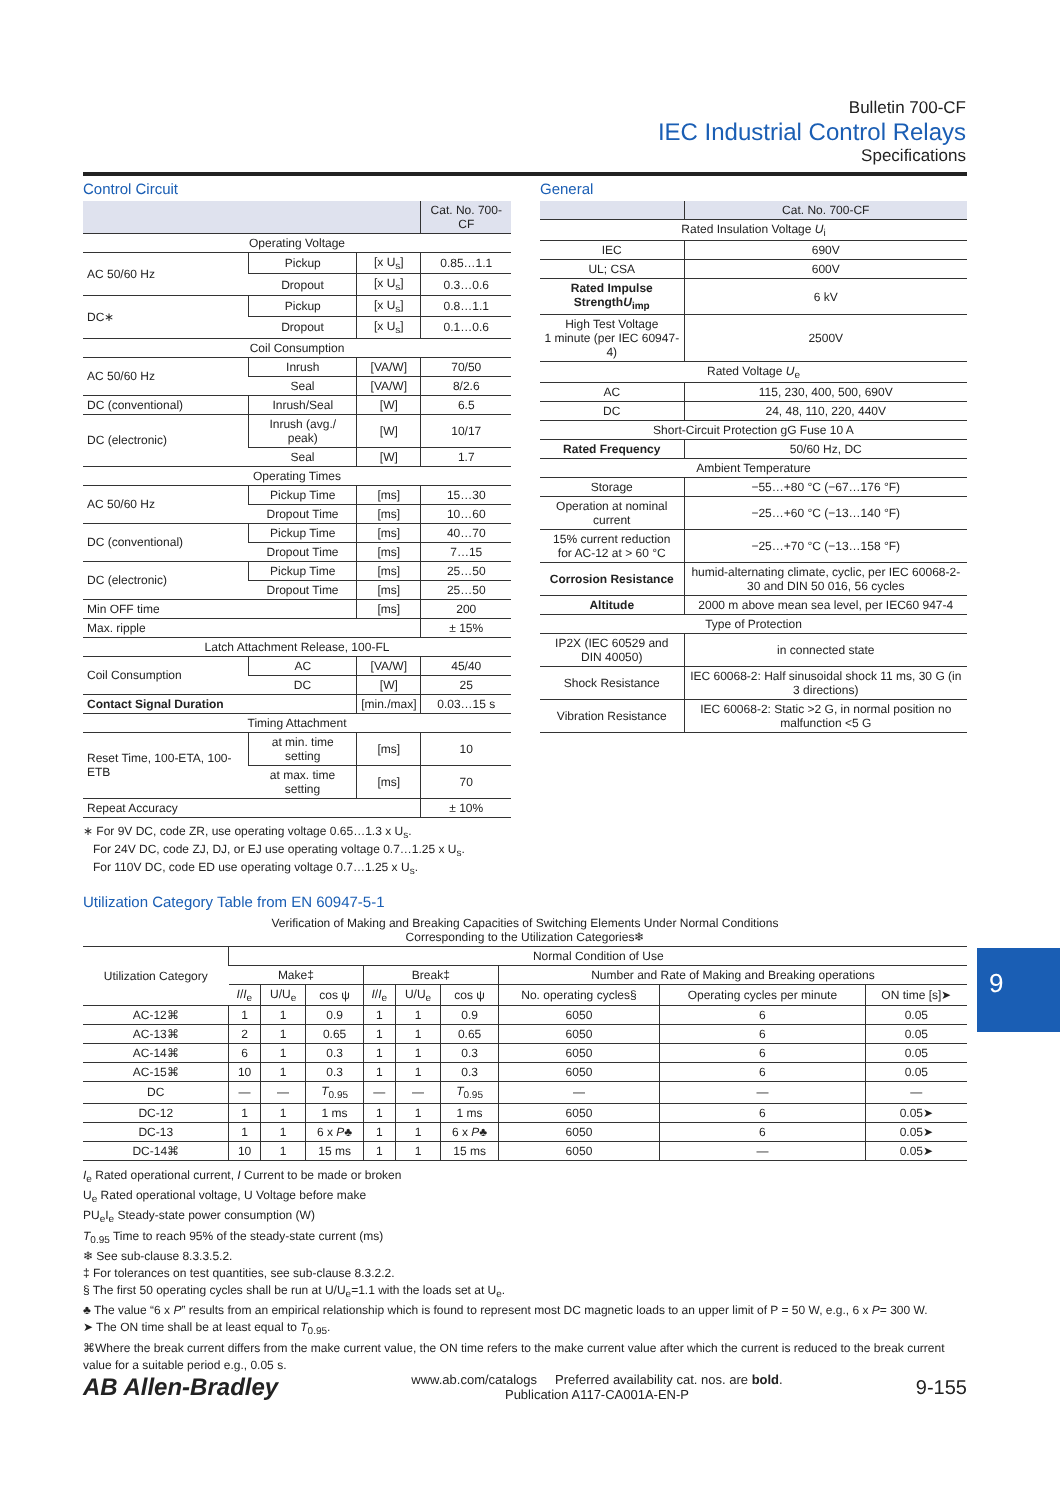Bulletin 700-CF
IEC Industrial Control Relays
Specifications
Control Circuit
| | | | Cat. No. 700-CF |
| Operating Voltage | | | |
| AC 50/60 Hz | Pickup | [x U<sub>s</sub>] | 0.85…1.1 |
| | Dropout | [x U<sub>s</sub>] | 0.3…0.6 |
| DC∗ | Pickup | [x U<sub>s</sub>] | 0.8…1.1 |
| | Dropout | [x U<sub>s</sub>] | 0.1…0.6 |
| Coil Consumption | | | |
| AC 50/60 Hz | Inrush | [VA/W] | 70/50 |
| | Seal | [VA/W] | 8/2.6 |
| DC (conventional) | Inrush/Seal | [W] | 6.5 |
| DC (electronic) | Inrush (avg./ peak) | [W] | 10/17 |
| | Seal | [W] | 1.7 |
| Operating Times | | | |
| AC 50/60 Hz | Pickup Time | [ms] | 15…30 |
| | Dropout Time | [ms] | 10…60 |
| DC (conventional) | Pickup Time | [ms] | 40…70 |
| | Dropout Time | [ms] | 7…15 |
| DC (electronic) | Pickup Time | [ms] | 25…50 |
| | Dropout Time | [ms] | 25…50 |
| Min OFF time | | [ms] | 200 |
| Max. ripple | | | ± 15% |
| Latch Attachment Release, 100-FL | | | |
| Coil Consumption | AC | [VA/W] | 45/40 |
| | DC | [W] | 25 |
| Contact Signal Duration | | [min./max] | 0.03…15 s |
| Timing Attachment | | | |
| Reset Time, 100-ETA, 100-ETB | at min. time setting | [ms] | 10 |
| | at max. time setting | [ms] | 70 |
| Repeat Accuracy | | | ± 10% |
∗ For 9V DC, code ZR, use operating voltage 0.65…1.3 x U<sub>s</sub>.
For 24V DC, code ZJ, DJ, or EJ use operating voltage 0.7…1.25 x U<sub>s</sub>.
For 110V DC, code ED use operating voltage 0.7…1.25 x U<sub>s</sub>.
General
| | Cat. No. 700-CF |
| Rated Insulation Voltage U<sub>i</sub> | |
| IEC | 690V |
| UL; CSA | 600V |
| Rated Impulse Strength U<sub>imp</sub> | 6 kV |
| High Test Voltage 1 minute (per IEC 60947-4) | 2500V |
| Rated Voltage U<sub>e</sub> | |
| AC | 115, 230, 400, 500, 690V |
| DC | 24, 48, 110, 220, 440V |
| Short-Circuit Protection gG Fuse 10 A | |
| Rated Frequency | 50/60 Hz, DC |
| Ambient Temperature | |
| Storage | −55…+80 °C (−67…176 °F) |
| Operation at nominal current | −25…+60 °C (−13…140 °F) |
| 15% current reduction for AC-12 at > 60 °C | −25…+70 °C (−13…158 °F) |
| Corrosion Resistance | humid-alternating climate, cyclic, per IEC 60068-2-30 and DIN 50 016, 56 cycles |
| Altitude | 2000 m above mean sea level, per IEC60 947-4 |
| Type of Protection | |
| IP2X (IEC 60529 and DIN 40050) | in connected state |
| Shock Resistance | IEC 60068-2: Half sinusoidal shock 11 ms, 30 G (in 3 directions) |
| Vibration Resistance | IEC 60068-2: Static >2 G, in normal position no malfunction <5 G |
Utilization Category Table from EN 60947-5-1
| Verification of Making and Breaking Capacities of Switching Elements Under Normal Conditions Corresponding to the Utilization Categories❄ | | | | | | | | | |
| Utilization Category | Normal Condition of Use | | | | | | | | |
| | Make‡ | | | Break‡ | | | Number and Rate of Making and Breaking operations | | |
| | I / I<sub>e</sub> | U/U<sub>e</sub> | cos ψ | I / I<sub>e</sub> | U/U<sub>e</sub> | cos ψ | No. operating cycles§ | Operating cycles per minute | ON time [s]➤ |
| AC-12⌘ | 1 | 1 | 0.9 | 1 | 1 | 0.9 | 6050 | 6 | 0.05 |
| AC-13⌘ | 2 | 1 | 0.65 | 1 | 1 | 0.65 | 6050 | 6 | 0.05 |
| AC-14⌘ | 6 | 1 | 0.3 | 1 | 1 | 0.3 | 6050 | 6 | 0.05 |
| AC-15⌘ | 10 | 1 | 0.3 | 1 | 1 | 0.3 | 6050 | 6 | 0.05 |
| DC | — | — | T<sub>0.95</sub> | — | — | T<sub>0.95</sub> | — | — | — |
| DC-12 | 1 | 1 | 1 ms | 1 | 1 | 1 ms | 6050 | 6 | 0.05➤ |
| DC-13 | 1 | 1 | 6 x P ♣ | 1 | 1 | 6 x P ♣ | 6050 | 6 | 0.05➤ |
| DC-14⌘ | 10 | 1 | 15 ms | 1 | 1 | 15 ms | 6050 | — | 0.05➤ |
I<sub>e</sub> Rated operational current, I Current to be made or broken
U<sub>e</sub> Rated operational voltage, U Voltage before make
PU<sub>e</sub>I<sub>e</sub> Steady-state power consumption (W)
T<sub>0.95</sub> Time to reach 95% of the steady-state current (ms)
❄ See sub-clause 8.3.3.5.2.
‡ For tolerances on test quantities, see sub-clause 8.3.2.2.
§ The first 50 operating cycles shall be run at U/U<sub>e</sub>=1.1 with the loads set at U<sub>e</sub>.
♣ The value “6 x P” results from an empirical relationship which is found to represent most DC magnetic loads to an upper limit of P = 50 W, e.g., 6 x P= 300 W.
➤ The ON time shall be at least equal to T<sub>0.95</sub>.
⌘Where the break current differs from the make current value, the ON time refers to the make current value after which the current is reduced to the break current value for a suitable period e.g., 0.05 s.
9
AB Allen-Bradley
www.ab.com/catalogs Preferred availability cat. nos. are bold.
Publication A117-CA001A-EN-P
9-155